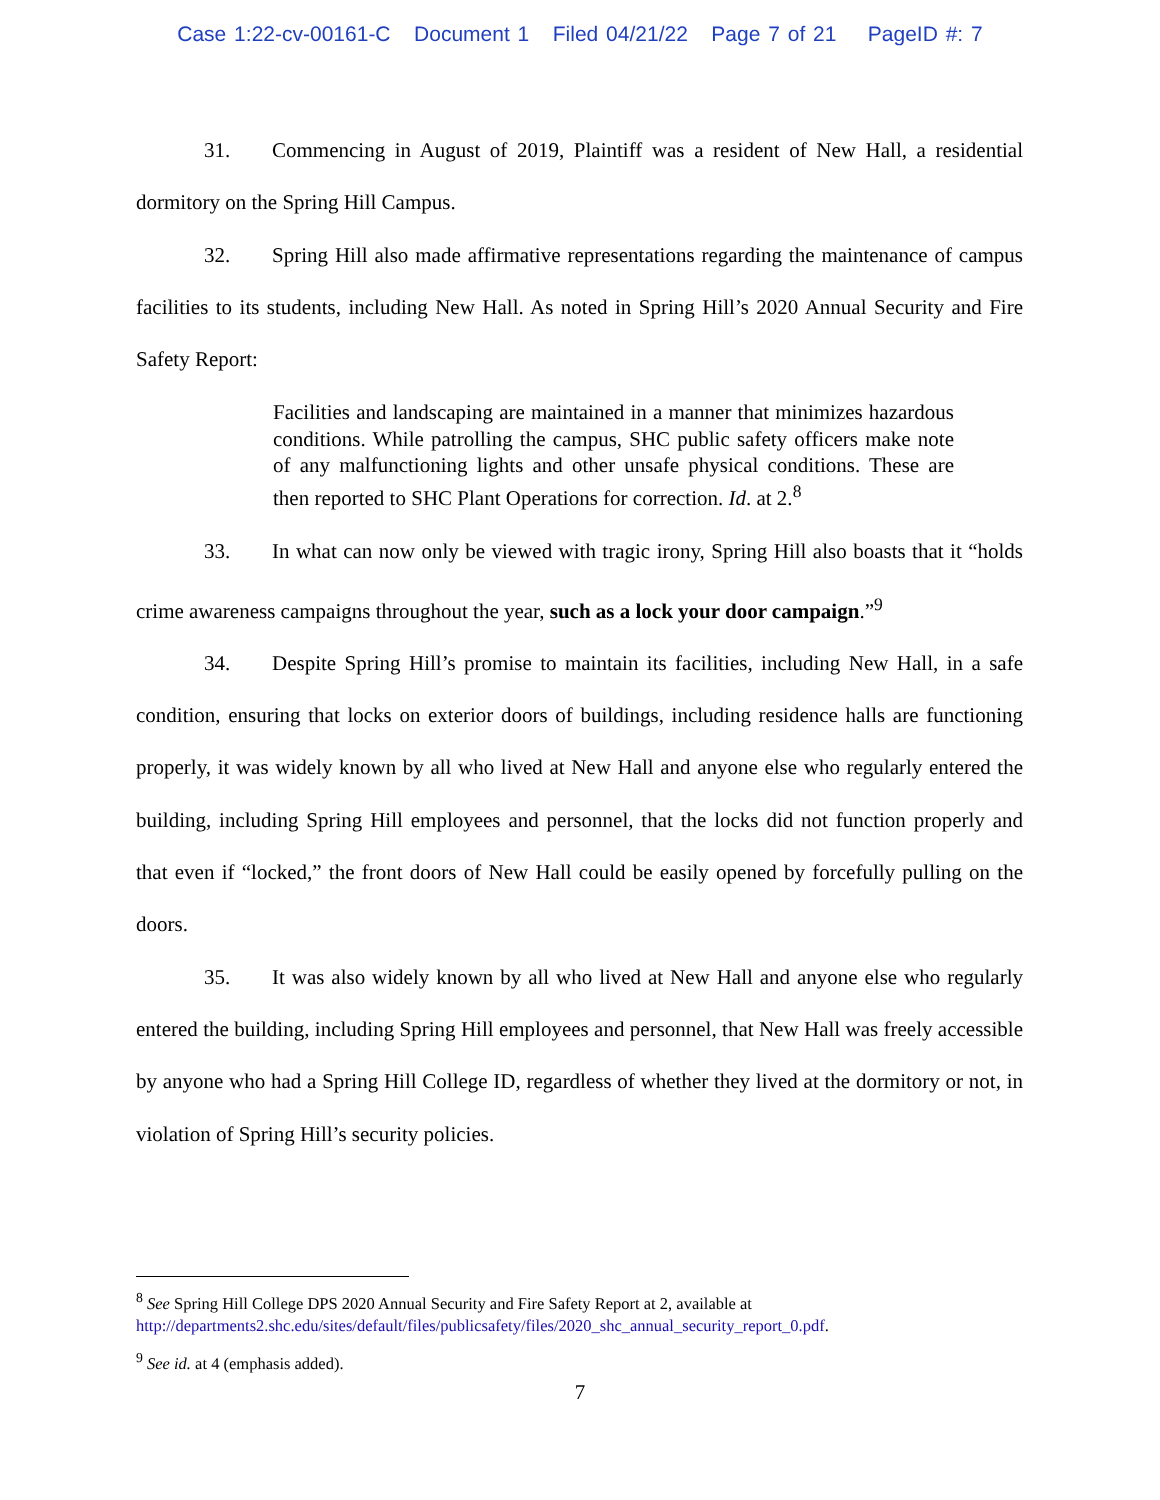Case 1:22-cv-00161-C Document 1 Filed 04/21/22 Page 7 of 21 PageID #: 7
31. Commencing in August of 2019, Plaintiff was a resident of New Hall, a residential dormitory on the Spring Hill Campus.
32. Spring Hill also made affirmative representations regarding the maintenance of campus facilities to its students, including New Hall. As noted in Spring Hill’s 2020 Annual Security and Fire Safety Report:
Facilities and landscaping are maintained in a manner that minimizes hazardous conditions. While patrolling the campus, SHC public safety officers make note of any malfunctioning lights and other unsafe physical conditions. These are then reported to SHC Plant Operations for correction. Id. at 2.<sup>8</sup>
33. In what can now only be viewed with tragic irony, Spring Hill also boasts that it “holds crime awareness campaigns throughout the year, such as a lock your door campaign.”<sup>9</sup>
34. Despite Spring Hill’s promise to maintain its facilities, including New Hall, in a safe condition, ensuring that locks on exterior doors of buildings, including residence halls are functioning properly, it was widely known by all who lived at New Hall and anyone else who regularly entered the building, including Spring Hill employees and personnel, that the locks did not function properly and that even if “locked,” the front doors of New Hall could be easily opened by forcefully pulling on the doors.
35. It was also widely known by all who lived at New Hall and anyone else who regularly entered the building, including Spring Hill employees and personnel, that New Hall was freely accessible by anyone who had a Spring Hill College ID, regardless of whether they lived at the dormitory or not, in violation of Spring Hill’s security policies.
<sup>8</sup> See Spring Hill College DPS 2020 Annual Security and Fire Safety Report at 2, available at http://departments2.shc.edu/sites/default/files/publicsafety/files/2020_shc_annual_security_report_0.pdf.
<sup>9</sup> See id. at 4 (emphasis added).
7